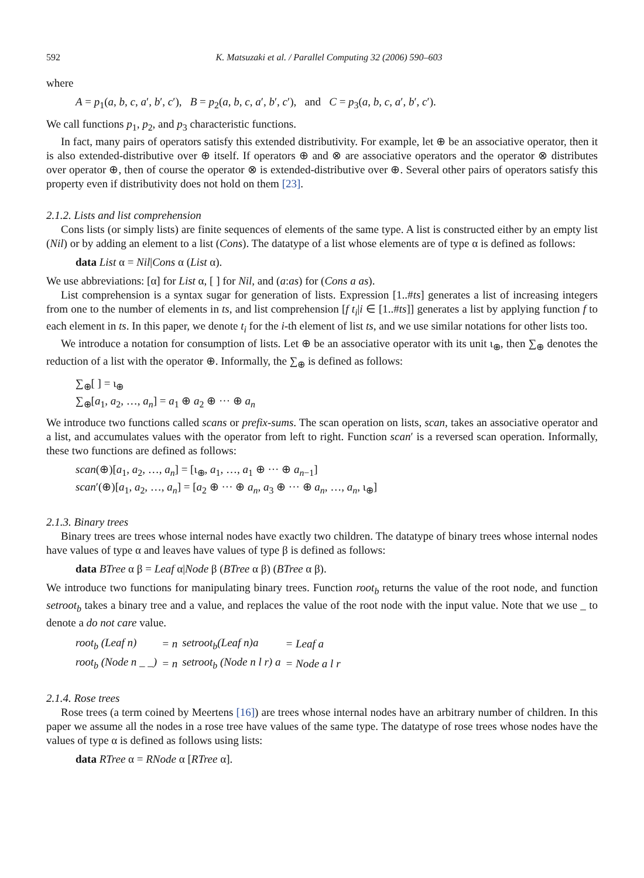592 K. Matsuzaki et al. / Parallel Computing 32 (2006) 590–603
where
A = p<sub>1</sub>(a, b, c, a′, b′, c′), B = p<sub>2</sub>(a, b, c, a′, b′, c′), and C = p<sub>3</sub>(a, b, c, a′, b′, c′).
We call functions p<sub>1</sub>, p<sub>2</sub>, and p<sub>3</sub> characteristic functions.
In fact, many pairs of operators satisfy this extended distributivity. For example, let ⊕ be an associative operator, then it is also extended-distributive over ⊕ itself. If operators ⊕ and ⊗ are associative operators and the operator ⊗ distributes over operator ⊕, then of course the operator ⊗ is extended-distributive over ⊕. Several other pairs of operators satisfy this property even if distributivity does not hold on them [23].
2.1.2. Lists and list comprehension
Cons lists (or simply lists) are finite sequences of elements of the same type. A list is constructed either by an empty list (Nil) or by adding an element to a list (Cons). The datatype of a list whose elements are of type α is defined as follows:
data List α = Nil|Cons α (List α).
We use abbreviations: [α] for List α, [ ] for Nil, and (a:as) for (Cons a as).
List comprehension is a syntax sugar for generation of lists. Expression [1..#ts] generates a list of increasing integers from one to the number of elements in ts, and list comprehension [f t<sub>i</sub>|i ∈ [1..#ts]] generates a list by applying function f to each element in ts. In this paper, we denote t<sub>i</sub> for the i-th element of list ts, and we use similar notations for other lists too.
We introduce a notation for consumption of lists. Let ⊕ be an associative operator with its unit ι<sub>⊕</sub>, then ∑<sub>⊕</sub> denotes the reduction of a list with the operator ⊕. Informally, the ∑<sub>⊕</sub> is defined as follows:
∑<sub>⊕</sub>[ ] = ι<sub>⊕</sub>
∑<sub>⊕</sub>[a<sub>1</sub>, a<sub>2</sub>, …, a<sub>n</sub>] = a<sub>1</sub> ⊕ a<sub>2</sub> ⊕ ··· ⊕ a<sub>n</sub>
We introduce two functions called scans or prefix-sums. The scan operation on lists, scan, takes an associative operator and a list, and accumulates values with the operator from left to right. Function scan′ is a reversed scan operation. Informally, these two functions are defined as follows:
scan(⊕)[a<sub>1</sub>, a<sub>2</sub>, …, a<sub>n</sub>] = [ι<sub>⊕</sub>, a<sub>1</sub>, …, a<sub>1</sub> ⊕ ··· ⊕ a<sub>n−1</sub>]
scan′(⊕)[a<sub>1</sub>, a<sub>2</sub>, …, a<sub>n</sub>] = [a<sub>2</sub> ⊕ ··· ⊕ a<sub>n</sub>, a<sub>3</sub> ⊕ ··· ⊕ a<sub>n</sub>, …, a<sub>n</sub>, ι<sub>⊕</sub>]
2.1.3. Binary trees
Binary trees are trees whose internal nodes have exactly two children. The datatype of binary trees whose internal nodes have values of type α and leaves have values of type β is defined as follows:
data BTree α β = Leaf α|Node β (BTree α β) (BTree α β).
We introduce two functions for manipulating binary trees. Function root<sub>b</sub> returns the value of the root node, and function setroot<sub>b</sub> takes a binary tree and a value, and replaces the value of the root node with the input value. Note that we use _ to denote a do not care value.
| root<sub>b</sub> (Leaf n) | = n | setroot<sub>b</sub>(Leaf n)a | = Leaf a |
| root<sub>b</sub> (Node n _ _) | = n | setroot<sub>b</sub> (Node n l r) a | = Node a l r |
2.1.4. Rose trees
Rose trees (a term coined by Meertens [16]) are trees whose internal nodes have an arbitrary number of children. In this paper we assume all the nodes in a rose tree have values of the same type. The datatype of rose trees whose nodes have the values of type α is defined as follows using lists:
data RTree α = RNode α [RTree α].